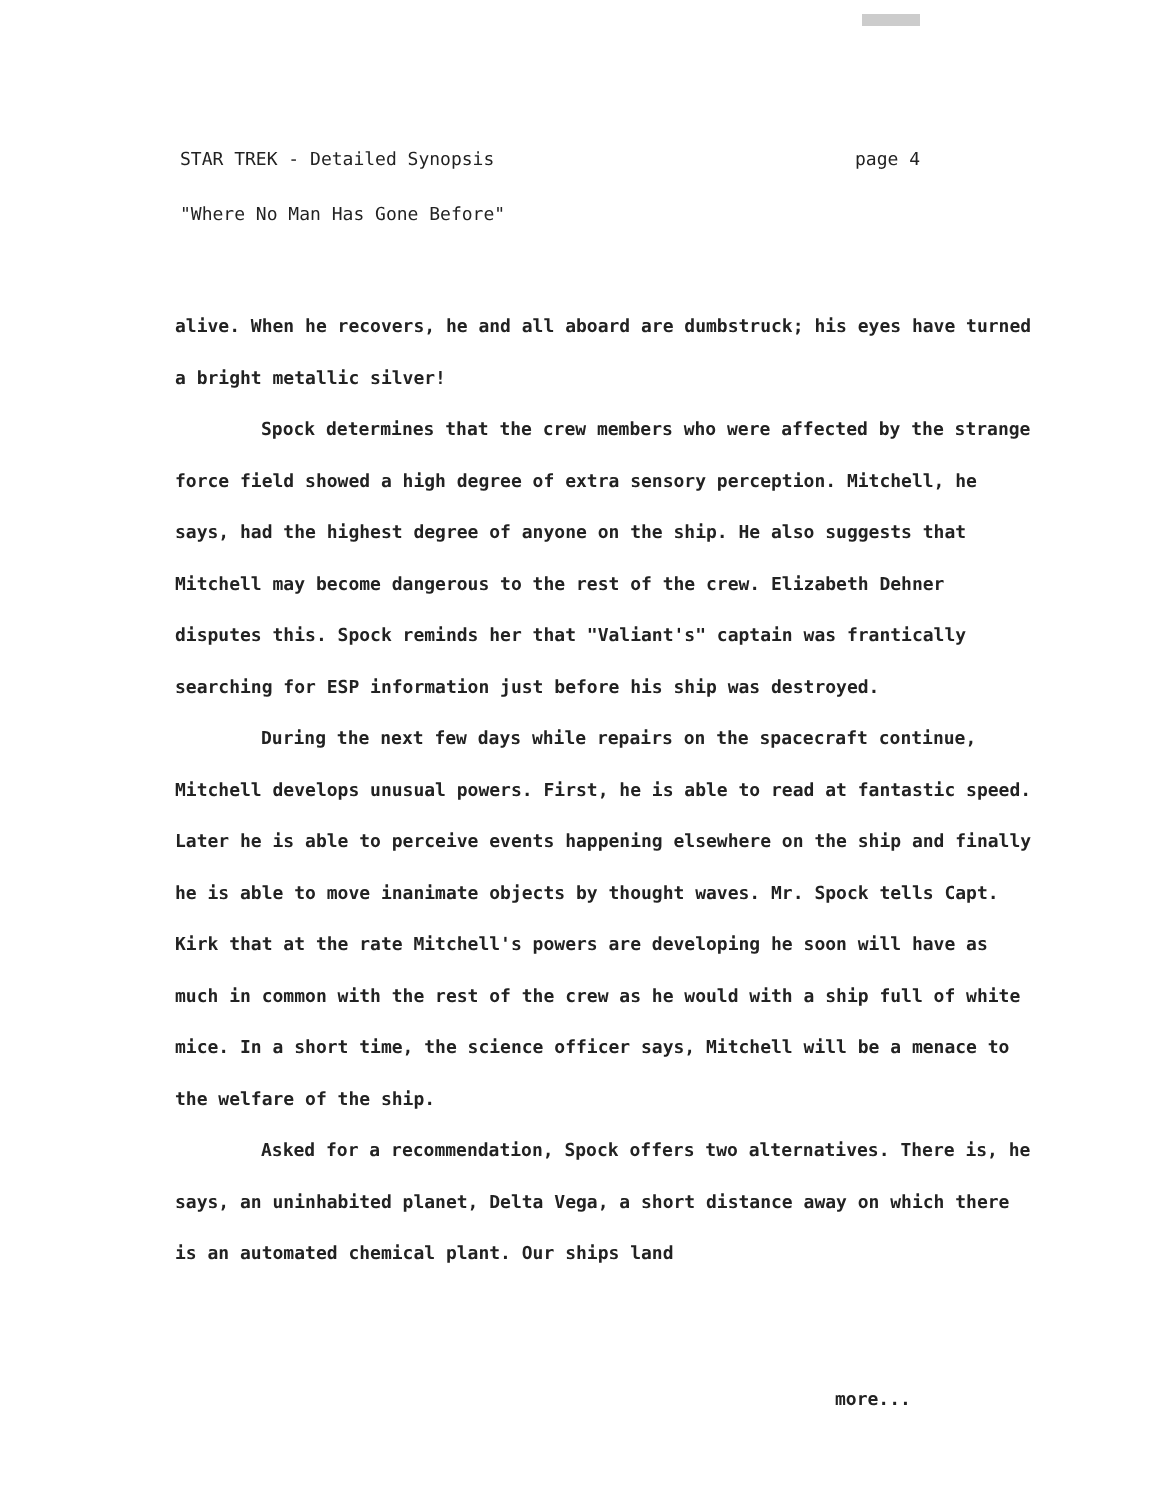STAR TREK - Detailed Synopsis page 4
"Where No Man Has Gone Before"
alive. When he recovers, he and all aboard are dumbstruck; his eyes have turned a bright metallic silver!
Spock determines that the crew members who were affected by the strange force field showed a high degree of extra sensory perception. Mitchell, he says, had the highest degree of anyone on the ship. He also suggests that Mitchell may become dangerous to the rest of the crew. Elizabeth Dehner disputes this. Spock reminds her that "Valiant's" captain was frantically searching for ESP information just before his ship was destroyed.
During the next few days while repairs on the spacecraft continue, Mitchell develops unusual powers. First, he is able to read at fantastic speed. Later he is able to perceive events happening elsewhere on the ship and finally he is able to move inanimate objects by thought waves. Mr. Spock tells Capt. Kirk that at the rate Mitchell's powers are developing he soon will have as much in common with the rest of the crew as he would with a ship full of white mice. In a short time, the science officer says, Mitchell will be a menace to the welfare of the ship.
Asked for a recommendation, Spock offers two alternatives. There is, he says, an uninhabited planet, Delta Vega, a short distance away on which there is an automated chemical plant. Our ships land
more...